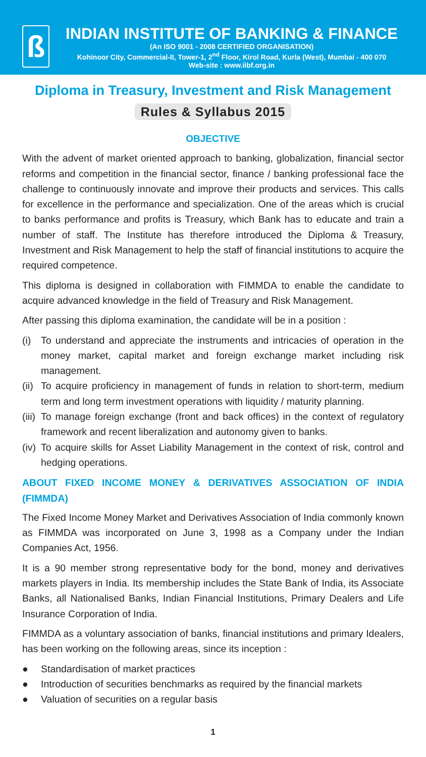ß
INDIAN INSTITUTE OF BANKING & FINANCE
(An ISO 9001 - 2008 CERTIFIED ORGANISATION)
Kohinoor City, Commercial-II, Tower-1, 2<sup>nd</sup> Floor, Kirol Road, Kurla (West), Mumbai - 400 070
Web-site : www.iibf.org.in
Diploma in Treasury, Investment and Risk Management
Rules & Syllabus 2015
OBJECTIVE
With the advent of market oriented approach to banking, globalization, financial sector reforms and competition in the financial sector, finance / banking professional face the challenge to continuously innovate and improve their products and services. This calls for excellence in the performance and specialization. One of the areas which is crucial to banks performance and profits is Treasury, which Bank has to educate and train a number of staff. The Institute has therefore introduced the Diploma & Treasury, Investment and Risk Management to help the staff of financial institutions to acquire the required competence.
This diploma is designed in collaboration with FIMMDA to enable the candidate to acquire advanced knowledge in the field of Treasury and Risk Management.
After passing this diploma examination, the candidate will be in a position :
(i) To understand and appreciate the instruments and intricacies of operation in the money market, capital market and foreign exchange market including risk management.
(ii) To acquire proficiency in management of funds in relation to short-term, medium term and long term investment operations with liquidity / maturity planning.
(iii) To manage foreign exchange (front and back offices) in the context of regulatory framework and recent liberalization and autonomy given to banks.
(iv) To acquire skills for Asset Liability Management in the context of risk, control and hedging operations.
ABOUT FIXED INCOME MONEY & DERIVATIVES ASSOCIATION OF INDIA (FIMMDA)
The Fixed Income Money Market and Derivatives Association of India commonly known as FIMMDA was incorporated on June 3, 1998 as a Company under the Indian Companies Act, 1956.
It is a 90 member strong representative body for the bond, money and derivatives markets players in India. Its membership includes the State Bank of India, its Associate Banks, all Nationalised Banks, Indian Financial Institutions, Primary Dealers and Life Insurance Corporation of India.
FIMMDA as a voluntary association of banks, financial institutions and primary Idealers, has been working on the following areas, since its inception :
● Standardisation of market practices
● Introduction of securities benchmarks as required by the financial markets
● Valuation of securities on a regular basis
1